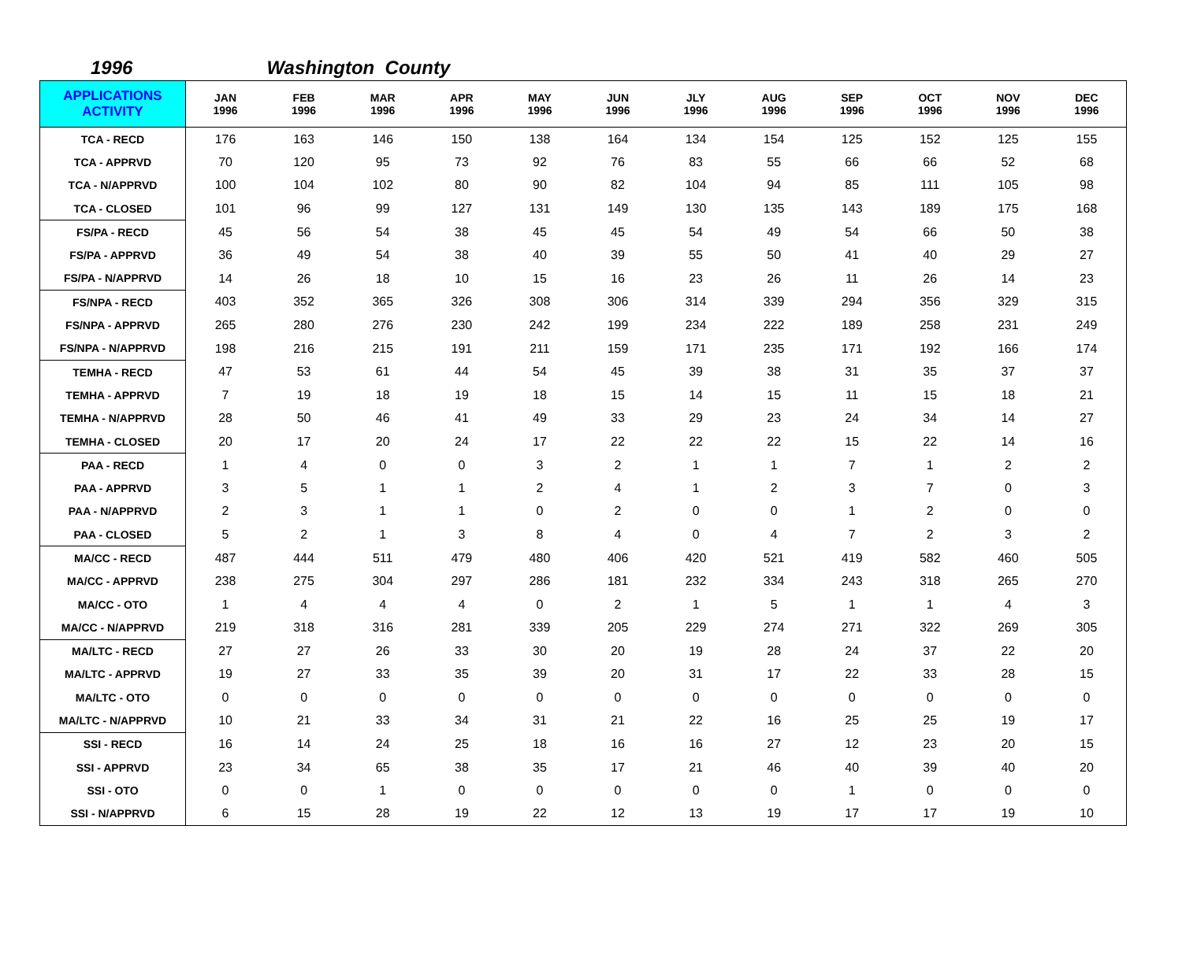1996 Washington County
| APPLICATIONS ACTIVITY | JAN 1996 | FEB 1996 | MAR 1996 | APR 1996 | MAY 1996 | JUN 1996 | JLY 1996 | AUG 1996 | SEP 1996 | OCT 1996 | NOV 1996 | DEC 1996 |
| --- | --- | --- | --- | --- | --- | --- | --- | --- | --- | --- | --- | --- |
| TCA - RECD | 176 | 163 | 146 | 150 | 138 | 164 | 134 | 154 | 125 | 152 | 125 | 155 |
| TCA - APPRVD | 70 | 120 | 95 | 73 | 92 | 76 | 83 | 55 | 66 | 66 | 52 | 68 |
| TCA - N/APPRVD | 100 | 104 | 102 | 80 | 90 | 82 | 104 | 94 | 85 | 111 | 105 | 98 |
| TCA - CLOSED | 101 | 96 | 99 | 127 | 131 | 149 | 130 | 135 | 143 | 189 | 175 | 168 |
| FS/PA - RECD | 45 | 56 | 54 | 38 | 45 | 45 | 54 | 49 | 54 | 66 | 50 | 38 |
| FS/PA - APPRVD | 36 | 49 | 54 | 38 | 40 | 39 | 55 | 50 | 41 | 40 | 29 | 27 |
| FS/PA - N/APPRVD | 14 | 26 | 18 | 10 | 15 | 16 | 23 | 26 | 11 | 26 | 14 | 23 |
| FS/NPA - RECD | 403 | 352 | 365 | 326 | 308 | 306 | 314 | 339 | 294 | 356 | 329 | 315 |
| FS/NPA - APPRVD | 265 | 280 | 276 | 230 | 242 | 199 | 234 | 222 | 189 | 258 | 231 | 249 |
| FS/NPA - N/APPRVD | 198 | 216 | 215 | 191 | 211 | 159 | 171 | 235 | 171 | 192 | 166 | 174 |
| TEMHA - RECD | 47 | 53 | 61 | 44 | 54 | 45 | 39 | 38 | 31 | 35 | 37 | 37 |
| TEMHA - APPRVD | 7 | 19 | 18 | 19 | 18 | 15 | 14 | 15 | 11 | 15 | 18 | 21 |
| TEMHA - N/APPRVD | 28 | 50 | 46 | 41 | 49 | 33 | 29 | 23 | 24 | 34 | 14 | 27 |
| TEMHA - CLOSED | 20 | 17 | 20 | 24 | 17 | 22 | 22 | 22 | 15 | 22 | 14 | 16 |
| PAA - RECD | 1 | 4 | 0 | 0 | 3 | 2 | 1 | 1 | 7 | 1 | 2 | 2 |
| PAA - APPRVD | 3 | 5 | 1 | 1 | 2 | 4 | 1 | 2 | 3 | 7 | 0 | 3 |
| PAA - N/APPRVD | 2 | 3 | 1 | 1 | 0 | 2 | 0 | 0 | 1 | 2 | 0 | 0 |
| PAA - CLOSED | 5 | 2 | 1 | 3 | 8 | 4 | 0 | 4 | 7 | 2 | 3 | 2 |
| MA/CC - RECD | 487 | 444 | 511 | 479 | 480 | 406 | 420 | 521 | 419 | 582 | 460 | 505 |
| MA/CC - APPRVD | 238 | 275 | 304 | 297 | 286 | 181 | 232 | 334 | 243 | 318 | 265 | 270 |
| MA/CC - OTO | 1 | 4 | 4 | 4 | 0 | 2 | 1 | 5 | 1 | 1 | 4 | 3 |
| MA/CC - N/APPRVD | 219 | 318 | 316 | 281 | 339 | 205 | 229 | 274 | 271 | 322 | 269 | 305 |
| MA/LTC - RECD | 27 | 27 | 26 | 33 | 30 | 20 | 19 | 28 | 24 | 37 | 22 | 20 |
| MA/LTC - APPRVD | 19 | 27 | 33 | 35 | 39 | 20 | 31 | 17 | 22 | 33 | 28 | 15 |
| MA/LTC - OTO | 0 | 0 | 0 | 0 | 0 | 0 | 0 | 0 | 0 | 0 | 0 | 0 |
| MA/LTC - N/APPRVD | 10 | 21 | 33 | 34 | 31 | 21 | 22 | 16 | 25 | 25 | 19 | 17 |
| SSI - RECD | 16 | 14 | 24 | 25 | 18 | 16 | 16 | 27 | 12 | 23 | 20 | 15 |
| SSI - APPRVD | 23 | 34 | 65 | 38 | 35 | 17 | 21 | 46 | 40 | 39 | 40 | 20 |
| SSI - OTO | 0 | 0 | 1 | 0 | 0 | 0 | 0 | 0 | 1 | 0 | 0 | 0 |
| SSI - N/APPRVD | 6 | 15 | 28 | 19 | 22 | 12 | 13 | 19 | 17 | 17 | 19 | 10 |